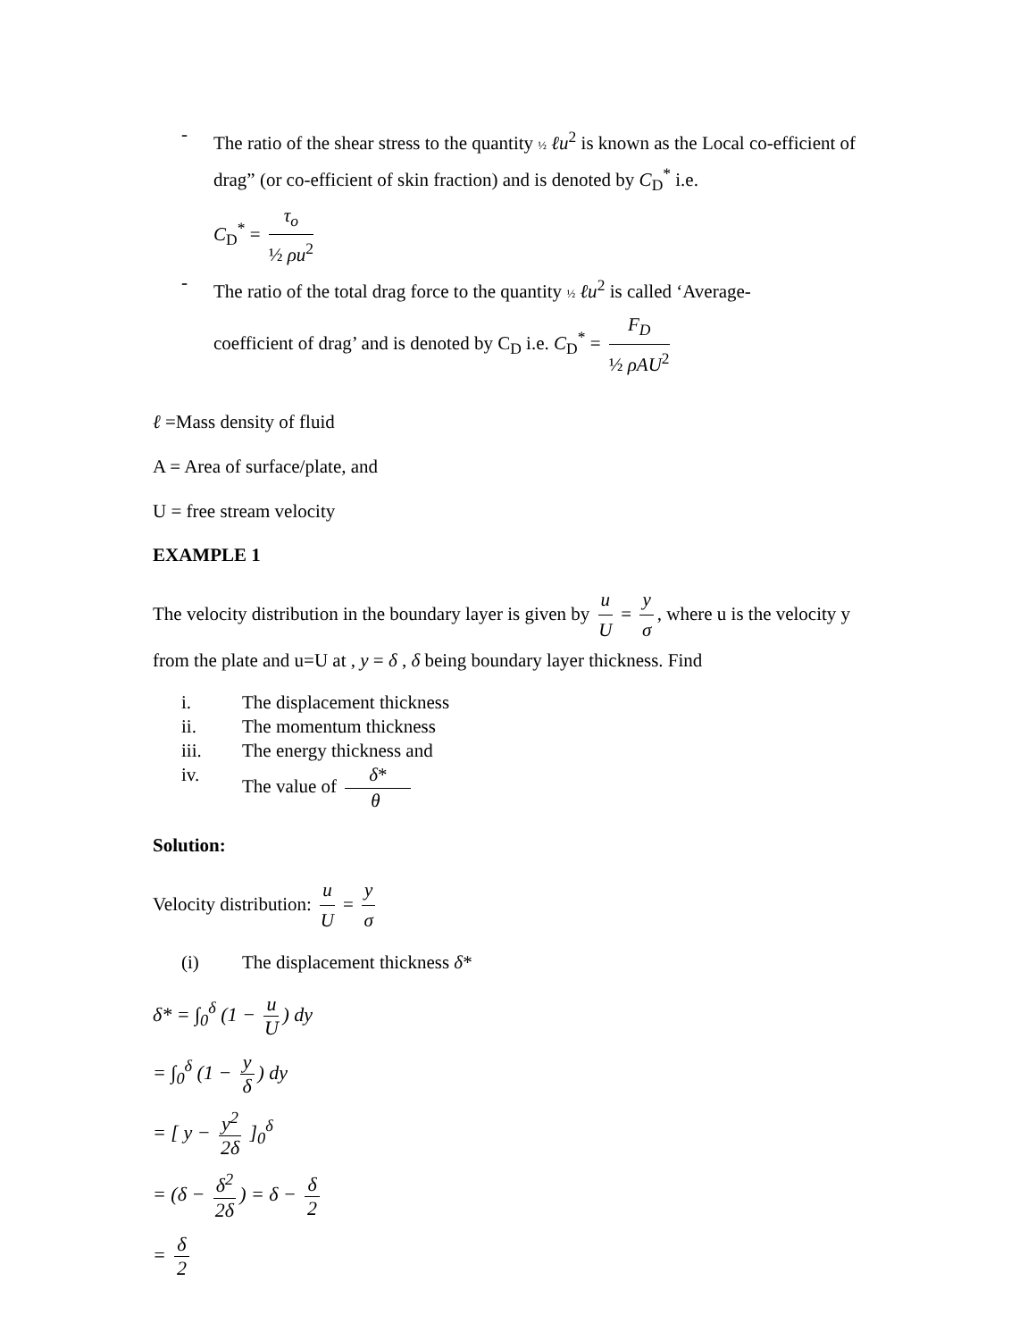-
The ratio of the shear stress to the quantity ½ ℓu<sup>2</sup> is known as the Local co-efficient of drag” (or co-efficient of skin fraction) and is denoted by C<sub>D</sub><sup>*</sup> i.e.
C<sub>D</sub><sup>*</sup> = τ<sub>o</sub> ½ ρu<sup>2</sup>
-
The ratio of the total drag force to the quantity ½ ℓu<sup>2</sup> is called ‘Average-
coefficient of drag’ and is denoted by C<sub>D</sub> i.e. C<sub>D</sub><sup>*</sup> = F<sub>D</sub> ½ ρAU<sup>2</sup>
ℓ =Mass density of fluid
A = Area of surface/plate, and
U = free stream velocity
EXAMPLE 1
The velocity distribution in the boundary layer is given by u U = y σ, where u is the velocity y from the plate and u=U at , y = δ , δ being boundary layer thickness. Find
i. The displacement thickness
ii. The momentum thickness
iii. The energy thickness and
iv. The value of δ* θ
Solution:
Velocity distribution: u U = y σ
(i) The displacement thickness δ*
δ* = ∫<sub>0</sub><sup>δ</sup> (1 − u U) dy
= ∫<sub>0</sub><sup>δ</sup> (1 − y δ) dy
= [ y − y<sup>2</sup> 2δ ]<sub>0</sub><sup>δ</sup>
= (δ − δ<sup>2</sup> 2δ) = δ − δ 2
= δ 2